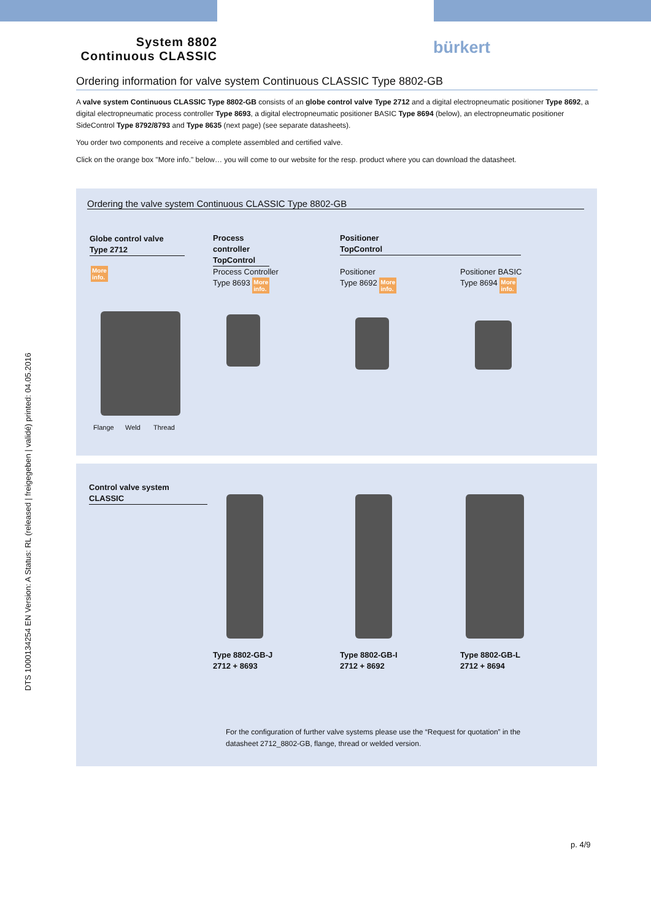System 8802
Continuous CLASSIC
bürkert
Ordering information for valve system Continuous CLASSIC Type 8802-GB
A valve system Continuous CLASSIC Type 8802-GB consists of an globe control valve Type 2712 and a digital electropneumatic positioner Type 8692, a digital electropneumatic process controller Type 8693, a digital electropneumatic positioner BASIC Type 8694 (below), an electropneumatic positioner SideControl Type 8792/8793 and Type 8635 (next page) (see separate datasheets).
You order two components and receive a complete assembled and certified valve.
Click on the orange box "More info." below… you will come to our website for the resp. product where you can download the datasheet.
Ordering the valve system Continuous CLASSIC Type 8802-GB
Globe control valve
Type 2712
More
info.
Process controller
TopControl
Positioner
TopControl
Process Controller
Type 8693 More
info.
Positioner
Type 8692 More
info.
Positioner BASIC
Type 8694 More
info.
Flange Weld Thread
Control valve system
CLASSIC
Type 8802-GB-J
2712 + 8693
Type 8802-GB-I
2712 + 8692
Type 8802-GB-L
2712 + 8694
For the configuration of further valve systems please use the “Request for quotation” in the datasheet 2712_8802-GB, flange, thread or welded version.
DTS 1000134254 EN Version: A Status: RL (released | freigegeben | validé) printed: 04.05.2016
p. 4/9